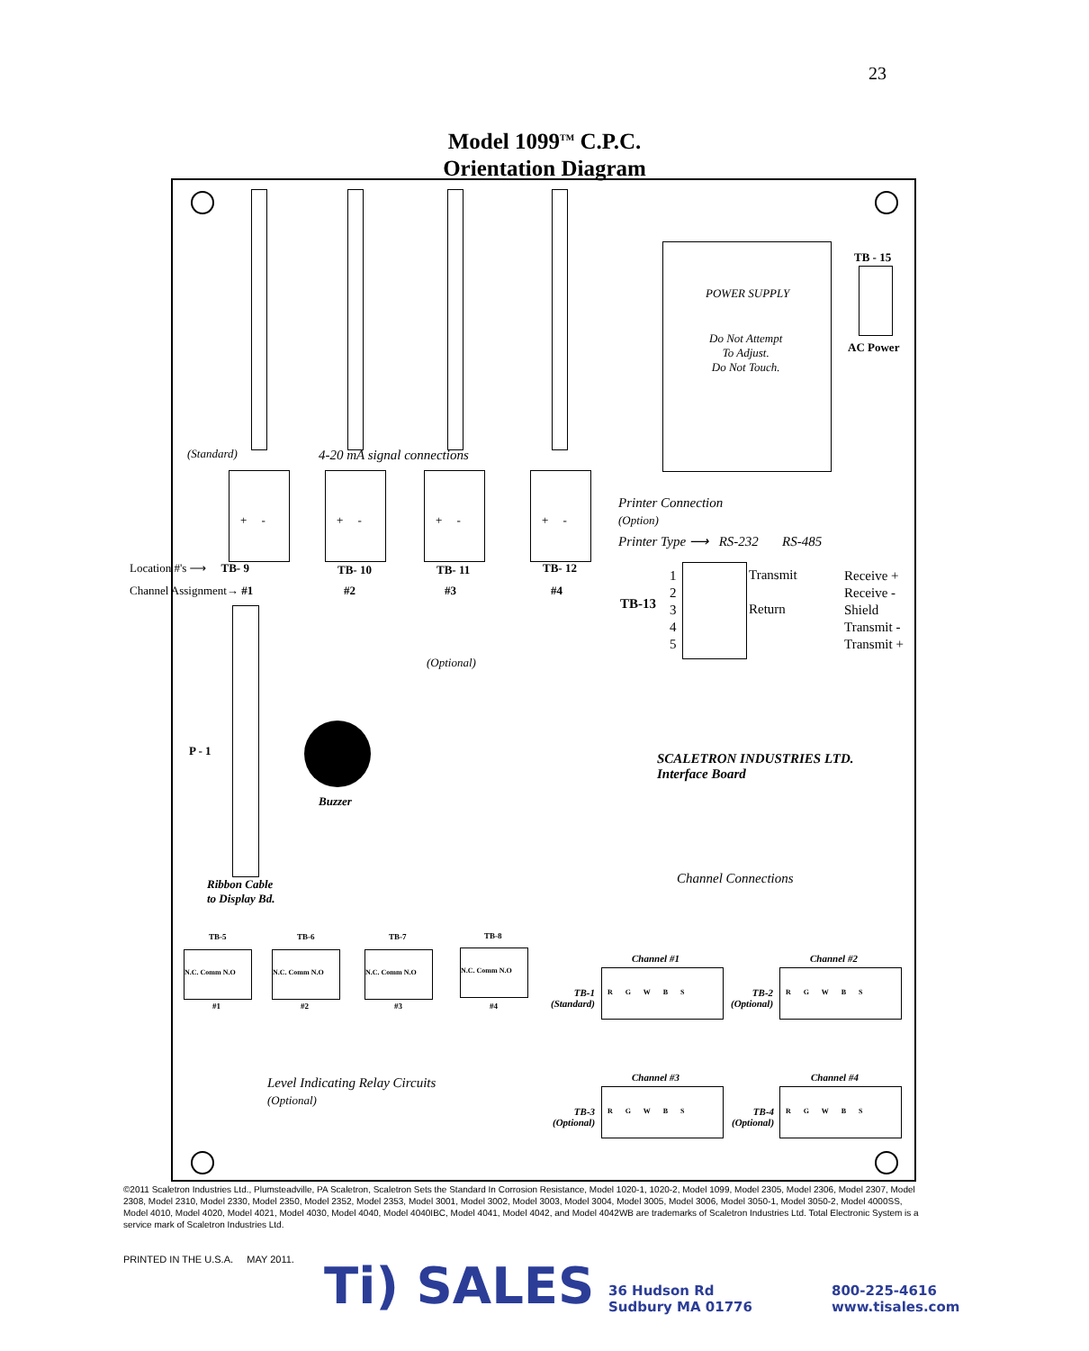23
Model 1099<sup>TM</sup> C.P.C.
Orientation Diagram
POWER SUPPLY
Do Not Attempt
To Adjust.
Do Not Touch.
TB - 15
AC Power
(Standard) 4-20 mA signal connections
+ - + - + - + -
Printer Connection
(Option)
Printer Type ⟶ RS-232 RS-485
Location #'s ⟶ TB- 9 TB- 10 TB- 11 TB- 12
Channel Assignment→ #1 #2 #3 #4
TB-13
1
2
3
4
5
Transmit
Return
Receive +
Receive -
Shield
Transmit -
Transmit +
(Optional)
P - 1
Buzzer
SCALETRON INDUSTRIES LTD.
Interface Board
Ribbon Cable
to Display Bd.
Channel Connections
TB-5 TB-6 TB-7 TB-8
N.C. Comm N.O
N.C. Comm N.O
N.C. Comm N.O
N.C. Comm N.O
#1 #2 #3 #4
Channel #1 Channel #2
R G W B S
R G W B S
TB-1
(Standard)
TB-2
(Optional)
Level Indicating Relay Circuits
(Optional)
Channel #3 Channel #4
R G W B S
R G W B S
TB-3
(Optional)
TB-4
(Optional)
©2011 Scaletron Industries Ltd., Plumsteadville, PA Scaletron, Scaletron Sets the Standard In Corrosion Resistance, Model 1020-1, 1020-2, Model 1099, Model 2305, Model 2306, Model 2307, Model 2308, Model 2310, Model 2330, Model 2350, Model 2352, Model 2353, Model 3001, Model 3002, Model 3003, Model 3004, Model 3005, Model 3006, Model 3050-1, Model 3050-2, Model 4000SS, Model 4010, Model 4020, Model 4021, Model 4030, Model 4040, Model 4040IBC, Model 4041, Model 4042, and Model 4042WB are trademarks of Scaletron Industries Ltd. Total Electronic System is a service mark of Scaletron Industries Ltd.
PRINTED IN THE U.S.A. MAY 2011. Ti) SALES
36 Hudson Rd
Sudbury MA 01776
800-225-4616
www.tisales.com